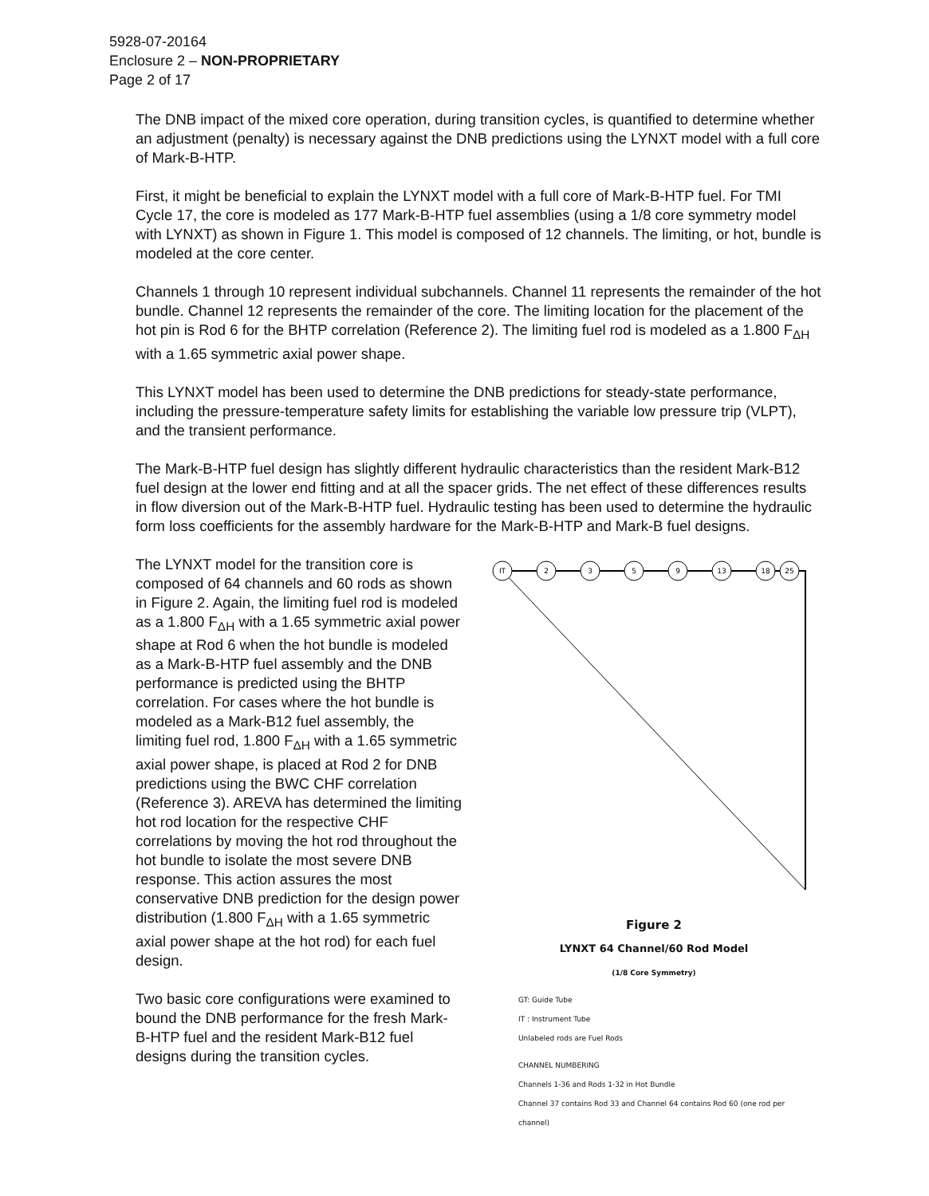5928-07-20164
Enclosure 2 – NON-PROPRIETARY
Page 2 of 17
The DNB impact of the mixed core operation, during transition cycles, is quantified to determine whether an adjustment (penalty) is necessary against the DNB predictions using the LYNXT model with a full core of Mark-B-HTP.
First, it might be beneficial to explain the LYNXT model with a full core of Mark-B-HTP fuel. For TMI Cycle 17, the core is modeled as 177 Mark-B-HTP fuel assemblies (using a 1/8 core symmetry model with LYNXT) as shown in Figure 1. This model is composed of 12 channels. The limiting, or hot, bundle is modeled at the core center.
Channels 1 through 10 represent individual subchannels. Channel 11 represents the remainder of the hot bundle. Channel 12 represents the remainder of the core. The limiting location for the placement of the hot pin is Rod 6 for the BHTP correlation (Reference 2). The limiting fuel rod is modeled as a 1.800 F<sub>ΔH</sub> with a 1.65 symmetric axial power shape.
This LYNXT model has been used to determine the DNB predictions for steady-state performance, including the pressure-temperature safety limits for establishing the variable low pressure trip (VLPT), and the transient performance.
The Mark-B-HTP fuel design has slightly different hydraulic characteristics than the resident Mark-B12 fuel design at the lower end fitting and at all the spacer grids. The net effect of these differences results in flow diversion out of the Mark-B-HTP fuel. Hydraulic testing has been used to determine the hydraulic form loss coefficients for the assembly hardware for the Mark-B-HTP and Mark-B fuel designs.
The LYNXT model for the transition core is composed of 64 channels and 60 rods as shown in Figure 2. Again, the limiting fuel rod is modeled as a 1.800 F<sub>ΔH</sub> with a 1.65 symmetric axial power shape at Rod 6 when the hot bundle is modeled as a Mark-B-HTP fuel assembly and the DNB performance is predicted using the BHTP correlation. For cases where the hot bundle is modeled as a Mark-B12 fuel assembly, the limiting fuel rod, 1.800 F<sub>ΔH</sub> with a 1.65 symmetric axial power shape, is placed at Rod 2 for DNB predictions using the BWC CHF correlation (Reference 3). AREVA has determined the limiting hot rod location for the respective CHF correlations by moving the hot rod throughout the hot bundle to isolate the most severe DNB response. This action assures the most conservative DNB prediction for the design power distribution (1.800 F<sub>ΔH</sub> with a 1.65 symmetric axial power shape at the hot rod) for each fuel design.
Two basic core configurations were examined to bound the DNB performance for the fresh Mark-B-HTP fuel and the resident Mark-B12 fuel designs during the transition cycles.
IT
2
3
5
9
13
18
25
Figure 2
LYNXT 64 Channel/60 Rod Model
(1/8 Core Symmetry)
GT: Guide Tube
IT : Instrument Tube
Unlabeled rods are Fuel Rods
CHANNEL NUMBERING
Channels 1-36 and Rods 1-32 in Hot Bundle
Channel 37 contains Rod 33 and Channel 64 contains Rod 60 (one rod per channel)